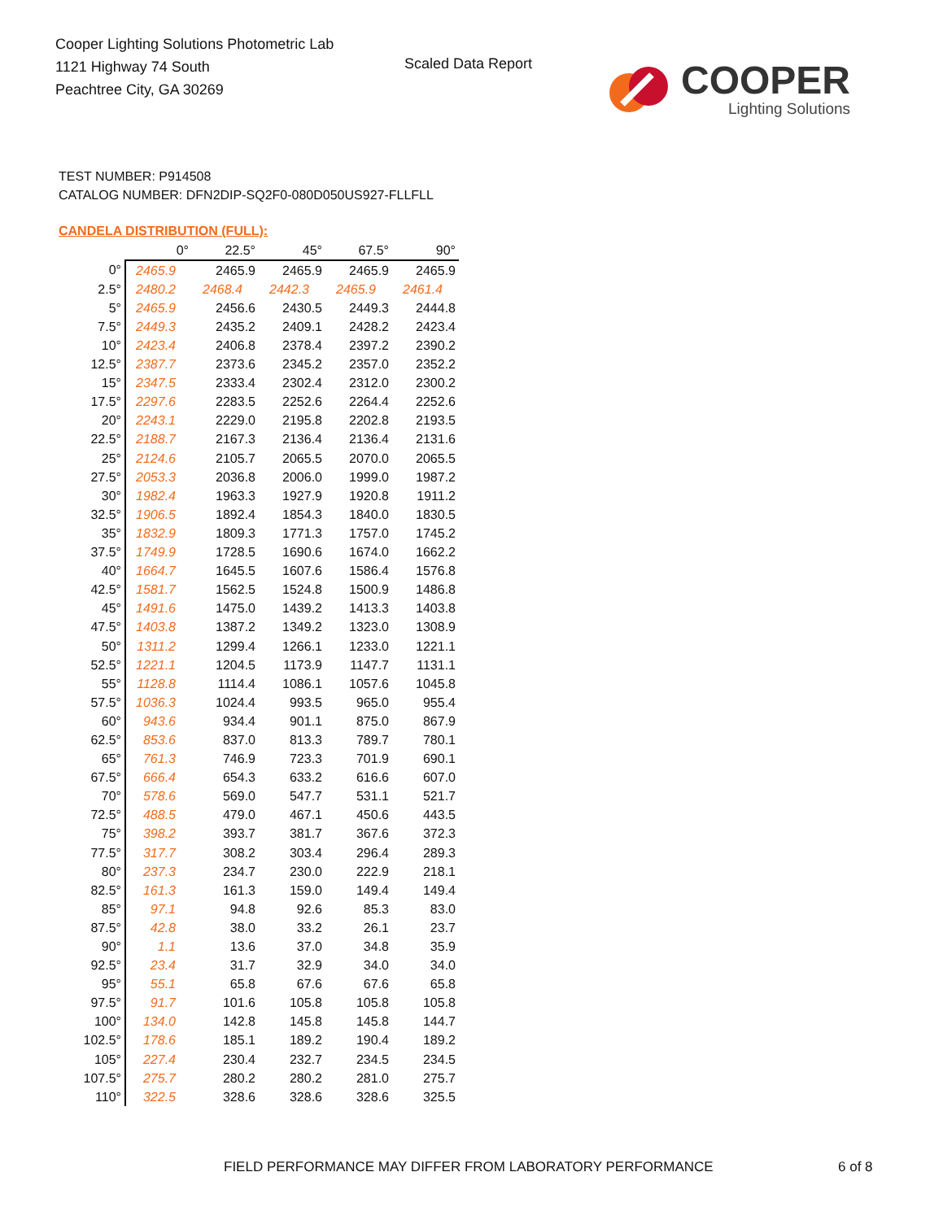Cooper Lighting Solutions Photometric Lab
1121 Highway 74 South
Peachtree City, GA 30269
Scaled Data Report
COOPER
Lighting Solutions
TEST NUMBER: P914508
CATALOG NUMBER: DFN2DIP-SQ2F0-080D050US927-FLLFLL
CANDELA DISTRIBUTION (FULL):
| | 0° | 22.5° | 45° | 67.5° | 90° |
| --- | --- | --- | --- | --- | --- |
| 0° | 2465.9 | 2465.9 | 2465.9 | 2465.9 | 2465.9 |
| 2.5° | 2480.2 | 2468.4 | 2442.3 | 2465.9 | 2461.4 |
| 5° | 2465.9 | 2456.6 | 2430.5 | 2449.3 | 2444.8 |
| 7.5° | 2449.3 | 2435.2 | 2409.1 | 2428.2 | 2423.4 |
| 10° | 2423.4 | 2406.8 | 2378.4 | 2397.2 | 2390.2 |
| 12.5° | 2387.7 | 2373.6 | 2345.2 | 2357.0 | 2352.2 |
| 15° | 2347.5 | 2333.4 | 2302.4 | 2312.0 | 2300.2 |
| 17.5° | 2297.6 | 2283.5 | 2252.6 | 2264.4 | 2252.6 |
| 20° | 2243.1 | 2229.0 | 2195.8 | 2202.8 | 2193.5 |
| 22.5° | 2188.7 | 2167.3 | 2136.4 | 2136.4 | 2131.6 |
| 25° | 2124.6 | 2105.7 | 2065.5 | 2070.0 | 2065.5 |
| 27.5° | 2053.3 | 2036.8 | 2006.0 | 1999.0 | 1987.2 |
| 30° | 1982.4 | 1963.3 | 1927.9 | 1920.8 | 1911.2 |
| 32.5° | 1906.5 | 1892.4 | 1854.3 | 1840.0 | 1830.5 |
| 35° | 1832.9 | 1809.3 | 1771.3 | 1757.0 | 1745.2 |
| 37.5° | 1749.9 | 1728.5 | 1690.6 | 1674.0 | 1662.2 |
| 40° | 1664.7 | 1645.5 | 1607.6 | 1586.4 | 1576.8 |
| 42.5° | 1581.7 | 1562.5 | 1524.8 | 1500.9 | 1486.8 |
| 45° | 1491.6 | 1475.0 | 1439.2 | 1413.3 | 1403.8 |
| 47.5° | 1403.8 | 1387.2 | 1349.2 | 1323.0 | 1308.9 |
| 50° | 1311.2 | 1299.4 | 1266.1 | 1233.0 | 1221.1 |
| 52.5° | 1221.1 | 1204.5 | 1173.9 | 1147.7 | 1131.1 |
| 55° | 1128.8 | 1114.4 | 1086.1 | 1057.6 | 1045.8 |
| 57.5° | 1036.3 | 1024.4 | 993.5 | 965.0 | 955.4 |
| 60° | 943.6 | 934.4 | 901.1 | 875.0 | 867.9 |
| 62.5° | 853.6 | 837.0 | 813.3 | 789.7 | 780.1 |
| 65° | 761.3 | 746.9 | 723.3 | 701.9 | 690.1 |
| 67.5° | 666.4 | 654.3 | 633.2 | 616.6 | 607.0 |
| 70° | 578.6 | 569.0 | 547.7 | 531.1 | 521.7 |
| 72.5° | 488.5 | 479.0 | 467.1 | 450.6 | 443.5 |
| 75° | 398.2 | 393.7 | 381.7 | 367.6 | 372.3 |
| 77.5° | 317.7 | 308.2 | 303.4 | 296.4 | 289.3 |
| 80° | 237.3 | 234.7 | 230.0 | 222.9 | 218.1 |
| 82.5° | 161.3 | 161.3 | 159.0 | 149.4 | 149.4 |
| 85° | 97.1 | 94.8 | 92.6 | 85.3 | 83.0 |
| 87.5° | 42.8 | 38.0 | 33.2 | 26.1 | 23.7 |
| 90° | 1.1 | 13.6 | 37.0 | 34.8 | 35.9 |
| 92.5° | 23.4 | 31.7 | 32.9 | 34.0 | 34.0 |
| 95° | 55.1 | 65.8 | 67.6 | 67.6 | 65.8 |
| 97.5° | 91.7 | 101.6 | 105.8 | 105.8 | 105.8 |
| 100° | 134.0 | 142.8 | 145.8 | 145.8 | 144.7 |
| 102.5° | 178.6 | 185.1 | 189.2 | 190.4 | 189.2 |
| 105° | 227.4 | 230.4 | 232.7 | 234.5 | 234.5 |
| 107.5° | 275.7 | 280.2 | 280.2 | 281.0 | 275.7 |
| 110° | 322.5 | 328.6 | 328.6 | 328.6 | 325.5 |
FIELD PERFORMANCE MAY DIFFER FROM LABORATORY PERFORMANCE
6 of 8